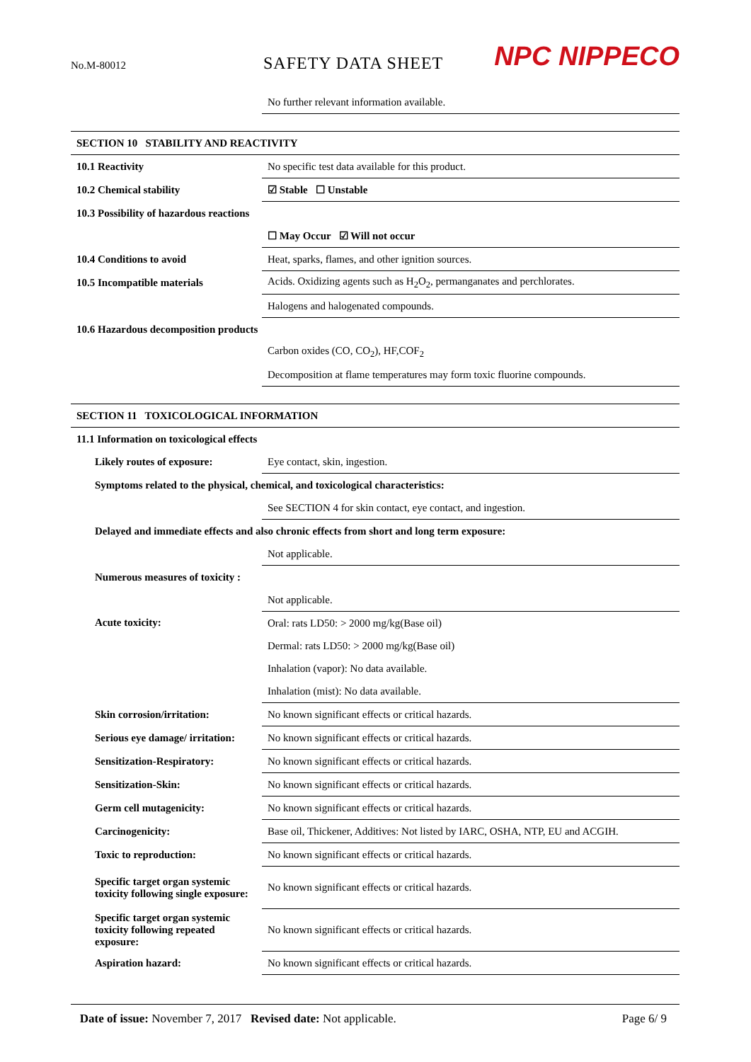No.M-80012 SAFETY DATA SHEET NPC NIPPECO
| | No further relevant information available. |
| SECTION 10 STABILITY AND REACTIVITY | |
| 10.1 Reactivity | No specific test data available for this product. |
| 10.2 Chemical stability | ☑ Stable ☐ Unstable |
| 10.3 Possibility of hazardous reactions | |
| | ☐ May Occur ☑ Will not occur |
| 10.4 Conditions to avoid | Heat, sparks, flames, and other ignition sources. |
| 10.5 Incompatible materials | Acids. Oxidizing agents such as H<sub>2</sub>O<sub>2</sub>, permanganates and perchlorates. |
| | Halogens and halogenated compounds. |
| 10.6 Hazardous decomposition products | |
| | Carbon oxides (CO, CO<sub>2</sub>), HF,COF<sub>2</sub> |
| | Decomposition at flame temperatures may form toxic fluorine compounds. |
| SECTION 11 TOXICOLOGICAL INFORMATION | |
| 11.1 Information on toxicological effects | |
| Likely routes of exposure: | Eye contact, skin, ingestion. |
| Symptoms related to the physical, chemical, and toxicological characteristics: | |
| | See SECTION 4 for skin contact, eye contact, and ingestion. |
| Delayed and immediate effects and also chronic effects from short and long term exposure: | |
| | Not applicable. |
| Numerous measures of toxicity : | |
| | Not applicable. |
| Acute toxicity: | Oral: rats LD50: > 2000 mg/kg(Base oil) |
| | Dermal: rats LD50: > 2000 mg/kg(Base oil) |
| | Inhalation (vapor): No data available. |
| | Inhalation (mist): No data available. |
| Skin corrosion/irritation: | No known significant effects or critical hazards. |
| Serious eye damage/ irritation: | No known significant effects or critical hazards. |
| Sensitization-Respiratory: | No known significant effects or critical hazards. |
| Sensitization-Skin: | No known significant effects or critical hazards. |
| Germ cell mutagenicity: | No known significant effects or critical hazards. |
| Carcinogenicity: | Base oil, Thickener, Additives: Not listed by IARC, OSHA, NTP, EU and ACGIH. |
| Toxic to reproduction: | No known significant effects or critical hazards. |
| Specific target organ systemic toxicity following single exposure: | No known significant effects or critical hazards. |
| Specific target organ systemic toxicity following repeated exposure: | No known significant effects or critical hazards. |
| Aspiration hazard: | No known significant effects or critical hazards. |
Date of issue: November 7, 2017 Revised date: Not applicable. Page 6/ 9